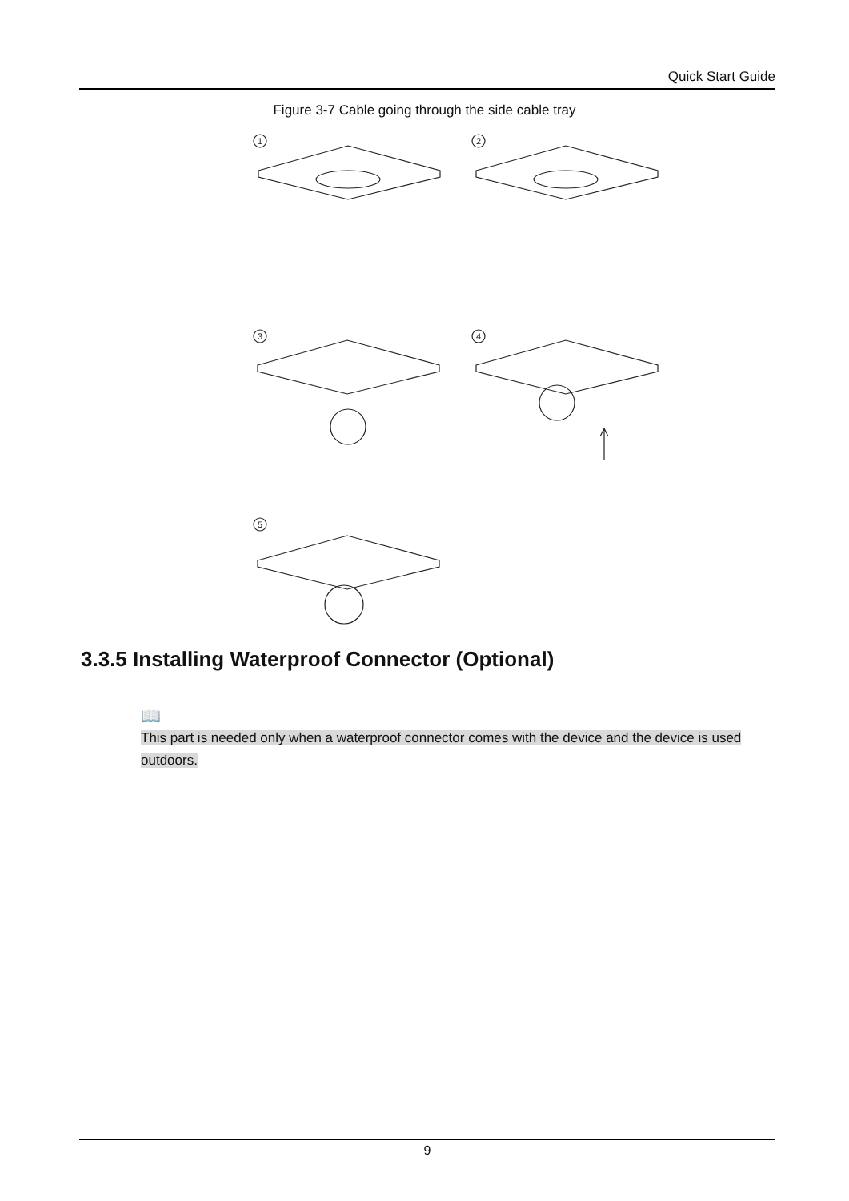Quick Start Guide
Figure 3-7 Cable going through the side cable tray
1
2
3
4
5
3.3.5 Installing Waterproof Connector (Optional)
📖
This part is needed only when a waterproof connector comes with the device and the device is used outdoors.
9